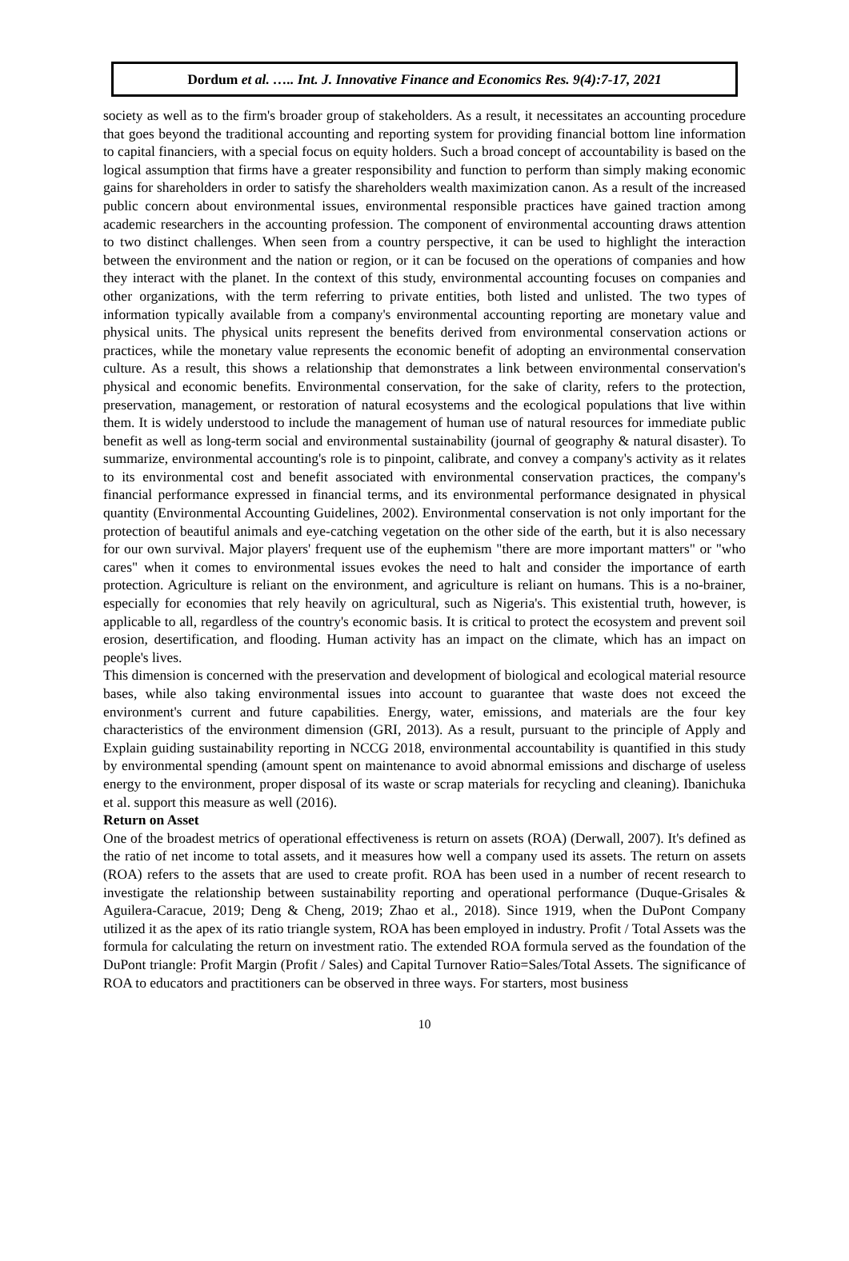Dordum et al. ….. Int. J. Innovative Finance and Economics Res. 9(4):7-17, 2021
society as well as to the firm's broader group of stakeholders. As a result, it necessitates an accounting procedure that goes beyond the traditional accounting and reporting system for providing financial bottom line information to capital financiers, with a special focus on equity holders. Such a broad concept of accountability is based on the logical assumption that firms have a greater responsibility and function to perform than simply making economic gains for shareholders in order to satisfy the shareholders wealth maximization canon. As a result of the increased public concern about environmental issues, environmental responsible practices have gained traction among academic researchers in the accounting profession. The component of environmental accounting draws attention to two distinct challenges. When seen from a country perspective, it can be used to highlight the interaction between the environment and the nation or region, or it can be focused on the operations of companies and how they interact with the planet. In the context of this study, environmental accounting focuses on companies and other organizations, with the term referring to private entities, both listed and unlisted. The two types of information typically available from a company's environmental accounting reporting are monetary value and physical units. The physical units represent the benefits derived from environmental conservation actions or practices, while the monetary value represents the economic benefit of adopting an environmental conservation culture. As a result, this shows a relationship that demonstrates a link between environmental conservation's physical and economic benefits. Environmental conservation, for the sake of clarity, refers to the protection, preservation, management, or restoration of natural ecosystems and the ecological populations that live within them. It is widely understood to include the management of human use of natural resources for immediate public benefit as well as long-term social and environmental sustainability (journal of geography & natural disaster). To summarize, environmental accounting's role is to pinpoint, calibrate, and convey a company's activity as it relates to its environmental cost and benefit associated with environmental conservation practices, the company's financial performance expressed in financial terms, and its environmental performance designated in physical quantity (Environmental Accounting Guidelines, 2002). Environmental conservation is not only important for the protection of beautiful animals and eye-catching vegetation on the other side of the earth, but it is also necessary for our own survival. Major players' frequent use of the euphemism "there are more important matters" or "who cares" when it comes to environmental issues evokes the need to halt and consider the importance of earth protection. Agriculture is reliant on the environment, and agriculture is reliant on humans. This is a no-brainer, especially for economies that rely heavily on agricultural, such as Nigeria's. This existential truth, however, is applicable to all, regardless of the country's economic basis. It is critical to protect the ecosystem and prevent soil erosion, desertification, and flooding. Human activity has an impact on the climate, which has an impact on people's lives.
This dimension is concerned with the preservation and development of biological and ecological material resource bases, while also taking environmental issues into account to guarantee that waste does not exceed the environment's current and future capabilities. Energy, water, emissions, and materials are the four key characteristics of the environment dimension (GRI, 2013). As a result, pursuant to the principle of Apply and Explain guiding sustainability reporting in NCCG 2018, environmental accountability is quantified in this study by environmental spending (amount spent on maintenance to avoid abnormal emissions and discharge of useless energy to the environment, proper disposal of its waste or scrap materials for recycling and cleaning). Ibanichuka et al. support this measure as well (2016).
Return on Asset
One of the broadest metrics of operational effectiveness is return on assets (ROA) (Derwall, 2007). It's defined as the ratio of net income to total assets, and it measures how well a company used its assets. The return on assets (ROA) refers to the assets that are used to create profit. ROA has been used in a number of recent research to investigate the relationship between sustainability reporting and operational performance (Duque-Grisales & Aguilera-Caracue, 2019; Deng & Cheng, 2019; Zhao et al., 2018). Since 1919, when the DuPont Company utilized it as the apex of its ratio triangle system, ROA has been employed in industry. Profit / Total Assets was the formula for calculating the return on investment ratio. The extended ROA formula served as the foundation of the DuPont triangle: Profit Margin (Profit / Sales) and Capital Turnover Ratio=Sales/Total Assets. The significance of ROA to educators and practitioners can be observed in three ways. For starters, most business
10